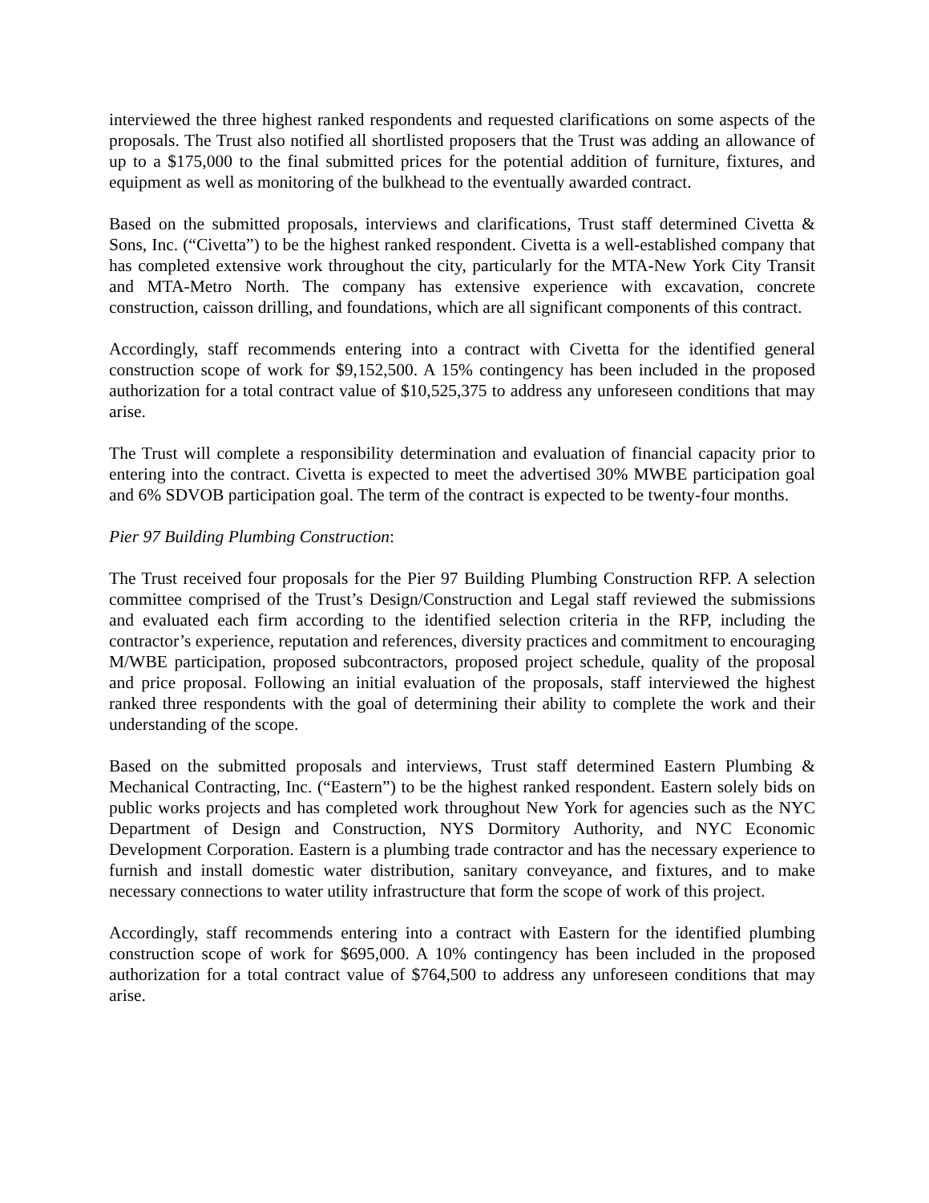interviewed the three highest ranked respondents and requested clarifications on some aspects of the proposals. The Trust also notified all shortlisted proposers that the Trust was adding an allowance of up to a $175,000 to the final submitted prices for the potential addition of furniture, fixtures, and equipment as well as monitoring of the bulkhead to the eventually awarded contract.
Based on the submitted proposals, interviews and clarifications, Trust staff determined Civetta & Sons, Inc. (“Civetta”) to be the highest ranked respondent. Civetta is a well-established company that has completed extensive work throughout the city, particularly for the MTA-New York City Transit and MTA-Metro North. The company has extensive experience with excavation, concrete construction, caisson drilling, and foundations, which are all significant components of this contract.
Accordingly, staff recommends entering into a contract with Civetta for the identified general construction scope of work for $9,152,500. A 15% contingency has been included in the proposed authorization for a total contract value of $10,525,375 to address any unforeseen conditions that may arise.
The Trust will complete a responsibility determination and evaluation of financial capacity prior to entering into the contract. Civetta is expected to meet the advertised 30% MWBE participation goal and 6% SDVOB participation goal. The term of the contract is expected to be twenty-four months.
Pier 97 Building Plumbing Construction:
The Trust received four proposals for the Pier 97 Building Plumbing Construction RFP. A selection committee comprised of the Trust’s Design/Construction and Legal staff reviewed the submissions and evaluated each firm according to the identified selection criteria in the RFP, including the contractor’s experience, reputation and references, diversity practices and commitment to encouraging M/WBE participation, proposed subcontractors, proposed project schedule, quality of the proposal and price proposal. Following an initial evaluation of the proposals, staff interviewed the highest ranked three respondents with the goal of determining their ability to complete the work and their understanding of the scope.
Based on the submitted proposals and interviews, Trust staff determined Eastern Plumbing & Mechanical Contracting, Inc. (“Eastern”) to be the highest ranked respondent. Eastern solely bids on public works projects and has completed work throughout New York for agencies such as the NYC Department of Design and Construction, NYS Dormitory Authority, and NYC Economic Development Corporation. Eastern is a plumbing trade contractor and has the necessary experience to furnish and install domestic water distribution, sanitary conveyance, and fixtures, and to make necessary connections to water utility infrastructure that form the scope of work of this project.
Accordingly, staff recommends entering into a contract with Eastern for the identified plumbing construction scope of work for $695,000. A 10% contingency has been included in the proposed authorization for a total contract value of $764,500 to address any unforeseen conditions that may arise.